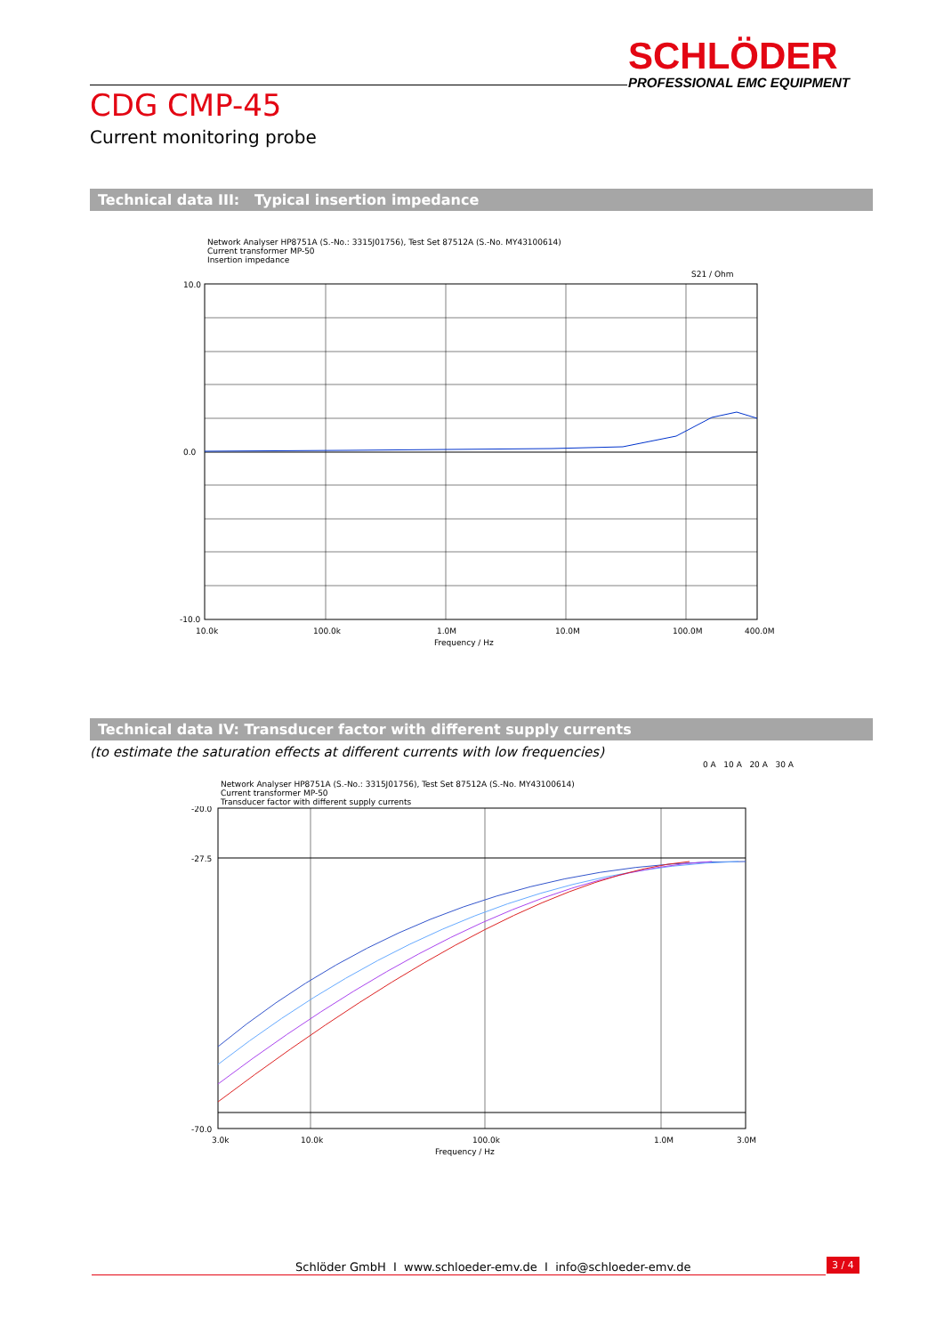SCHLÖDER
PROFESSIONAL EMC EQUIPMENT
CDG CMP-45
Current monitoring probe
Technical data III: Typical insertion impedance
Network Analyser HP8751A (S.-No.: 3315J01756), Test Set 87512A (S.-No. MY43100614)
Current transformer MP-50
Insertion impedance
S21 / Ohm
10.0
0.0
-10.0
10.0k
100.0k
1.0M
10.0M
100.0M
400.0M
Frequency / Hz
Technical data IV: Transducer factor with different supply currents
(to estimate the saturation effects at different currents with low frequencies)
0 A 10 A 20 A 30 A
Network Analyser HP8751A (S.-No.: 3315J01756), Test Set 87512A (S.-No. MY43100614)
Current transformer MP-50
Transducer factor with different supply currents
-20.0
-27.5
-70.0
3.0k
10.0k
100.0k
1.0M
3.0M
Frequency / Hz
Schlöder GmbH I www.schloeder-emv.de I info@schloeder-emv.de
3 / 4